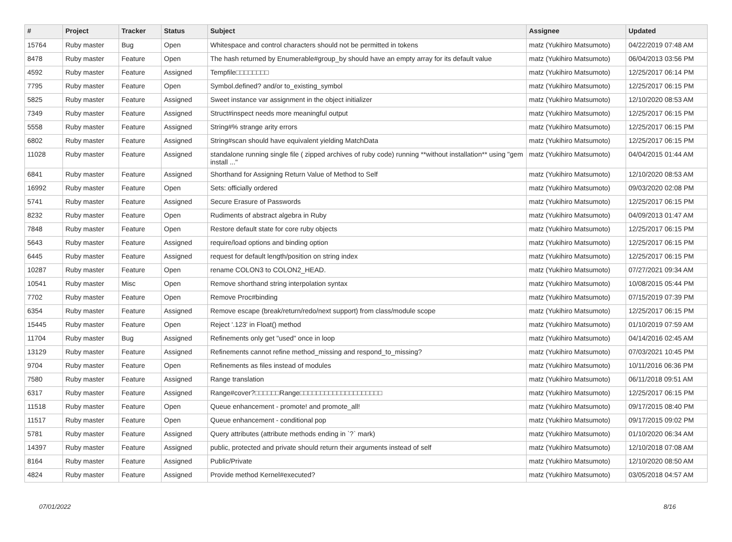| # | Project | Tracker | Status | Subject | Assignee | Updated |
| --- | --- | --- | --- | --- | --- | --- |
| 15764 | Ruby master | Bug | Open | Whitespace and control characters should not be permitted in tokens | matz (Yukihiro Matsumoto) | 04/22/2019 07:48 AM |
| 8478 | Ruby master | Feature | Open | The hash returned by Enumerable#group_by should have an empty array for its default value | matz (Yukihiro Matsumoto) | 06/04/2013 03:56 PM |
| 4592 | Ruby master | Feature | Assigned | Tempfile□□□□□□□□ | matz (Yukihiro Matsumoto) | 12/25/2017 06:14 PM |
| 7795 | Ruby master | Feature | Open | Symbol.defined? and/or to_existing_symbol | matz (Yukihiro Matsumoto) | 12/25/2017 06:15 PM |
| 5825 | Ruby master | Feature | Assigned | Sweet instance var assignment in the object initializer | matz (Yukihiro Matsumoto) | 12/10/2020 08:53 AM |
| 7349 | Ruby master | Feature | Assigned | Struct#inspect needs more meaningful output | matz (Yukihiro Matsumoto) | 12/25/2017 06:15 PM |
| 5558 | Ruby master | Feature | Assigned | String#% strange arity errors | matz (Yukihiro Matsumoto) | 12/25/2017 06:15 PM |
| 6802 | Ruby master | Feature | Assigned | String#scan should have equivalent yielding MatchData | matz (Yukihiro Matsumoto) | 12/25/2017 06:15 PM |
| 11028 | Ruby master | Feature | Assigned | standalone running single file ( zipped archives of ruby code) running **without installation** using "gem install ..." | matz (Yukihiro Matsumoto) | 04/04/2015 01:44 AM |
| 6841 | Ruby master | Feature | Assigned | Shorthand for Assigning Return Value of Method to Self | matz (Yukihiro Matsumoto) | 12/10/2020 08:53 AM |
| 16992 | Ruby master | Feature | Open | Sets: officially ordered | matz (Yukihiro Matsumoto) | 09/03/2020 02:08 PM |
| 5741 | Ruby master | Feature | Assigned | Secure Erasure of Passwords | matz (Yukihiro Matsumoto) | 12/25/2017 06:15 PM |
| 8232 | Ruby master | Feature | Open | Rudiments of abstract algebra in Ruby | matz (Yukihiro Matsumoto) | 04/09/2013 01:47 AM |
| 7848 | Ruby master | Feature | Open | Restore default state for core ruby objects | matz (Yukihiro Matsumoto) | 12/25/2017 06:15 PM |
| 5643 | Ruby master | Feature | Assigned | require/load options and binding option | matz (Yukihiro Matsumoto) | 12/25/2017 06:15 PM |
| 6445 | Ruby master | Feature | Assigned | request for default length/position on string index | matz (Yukihiro Matsumoto) | 12/25/2017 06:15 PM |
| 10287 | Ruby master | Feature | Open | rename COLON3 to COLON2_HEAD. | matz (Yukihiro Matsumoto) | 07/27/2021 09:34 AM |
| 10541 | Ruby master | Misc | Open | Remove shorthand string interpolation syntax | matz (Yukihiro Matsumoto) | 10/08/2015 05:44 PM |
| 7702 | Ruby master | Feature | Open | Remove Proc#binding | matz (Yukihiro Matsumoto) | 07/15/2019 07:39 PM |
| 6354 | Ruby master | Feature | Assigned | Remove escape (break/return/redo/next support) from class/module scope | matz (Yukihiro Matsumoto) | 12/25/2017 06:15 PM |
| 15445 | Ruby master | Feature | Open | Reject '.123' in Float() method | matz (Yukihiro Matsumoto) | 01/10/2019 07:59 AM |
| 11704 | Ruby master | Bug | Assigned | Refinements only get "used" once in loop | matz (Yukihiro Matsumoto) | 04/14/2016 02:45 AM |
| 13129 | Ruby master | Feature | Assigned | Refinements cannot refine method_missing and respond_to_missing? | matz (Yukihiro Matsumoto) | 07/03/2021 10:45 PM |
| 9704 | Ruby master | Feature | Open | Refinements as files instead of modules | matz (Yukihiro Matsumoto) | 10/11/2016 06:36 PM |
| 7580 | Ruby master | Feature | Assigned | Range translation | matz (Yukihiro Matsumoto) | 06/11/2018 09:51 AM |
| 6317 | Ruby master | Feature | Assigned | Range#cover?□□□□□□Range□□□□□□□□□□□□□□□□□□□□ | matz (Yukihiro Matsumoto) | 12/25/2017 06:15 PM |
| 11518 | Ruby master | Feature | Open | Queue enhancement - promote! and promote_all! | matz (Yukihiro Matsumoto) | 09/17/2015 08:40 PM |
| 11517 | Ruby master | Feature | Open | Queue enhancement - conditional pop | matz (Yukihiro Matsumoto) | 09/17/2015 09:02 PM |
| 5781 | Ruby master | Feature | Assigned | Query attributes (attribute methods ending in `?` mark) | matz (Yukihiro Matsumoto) | 01/10/2020 06:34 AM |
| 14397 | Ruby master | Feature | Assigned | public, protected and private should return their arguments instead of self | matz (Yukihiro Matsumoto) | 12/10/2018 07:08 AM |
| 8164 | Ruby master | Feature | Assigned | Public/Private | matz (Yukihiro Matsumoto) | 12/10/2020 08:50 AM |
| 4824 | Ruby master | Feature | Assigned | Provide method Kernel#executed? | matz (Yukihiro Matsumoto) | 03/05/2018 04:57 AM |
07/01/2022 8/16